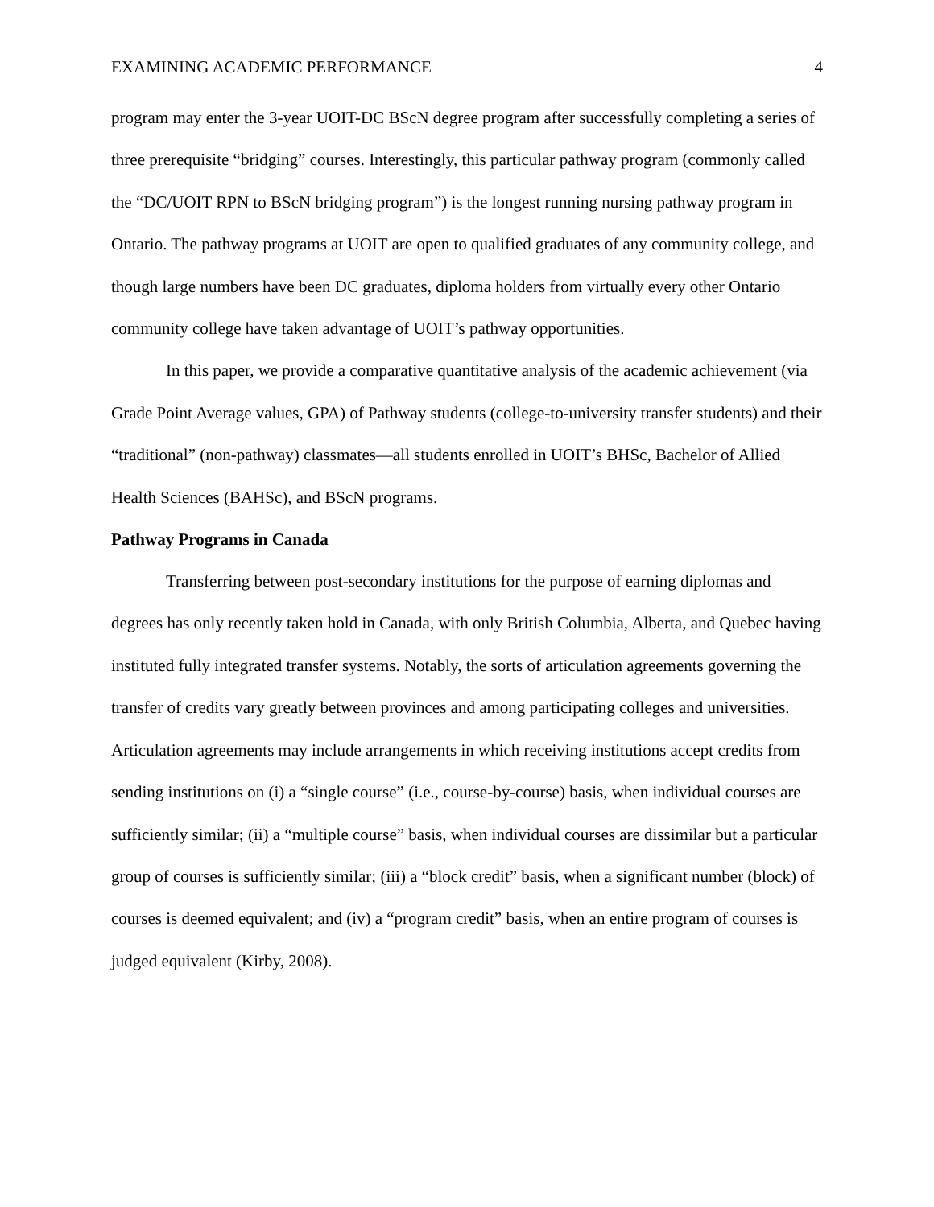EXAMINING ACADEMIC PERFORMANCE 4
program may enter the 3-year UOIT-DC BScN degree program after successfully completing a series of three prerequisite “bridging” courses. Interestingly, this particular pathway program (commonly called the “DC/UOIT RPN to BScN bridging program”) is the longest running nursing pathway program in Ontario. The pathway programs at UOIT are open to qualified graduates of any community college, and though large numbers have been DC graduates, diploma holders from virtually every other Ontario community college have taken advantage of UOIT’s pathway opportunities.
In this paper, we provide a comparative quantitative analysis of the academic achievement (via Grade Point Average values, GPA) of Pathway students (college-to-university transfer students) and their “traditional” (non-pathway) classmates—all students enrolled in UOIT’s BHSc, Bachelor of Allied Health Sciences (BAHSc), and BScN programs.
Pathway Programs in Canada
Transferring between post-secondary institutions for the purpose of earning diplomas and degrees has only recently taken hold in Canada, with only British Columbia, Alberta, and Quebec having instituted fully integrated transfer systems. Notably, the sorts of articulation agreements governing the transfer of credits vary greatly between provinces and among participating colleges and universities. Articulation agreements may include arrangements in which receiving institutions accept credits from sending institutions on (i) a “single course” (i.e., course-by-course) basis, when individual courses are sufficiently similar; (ii) a “multiple course” basis, when individual courses are dissimilar but a particular group of courses is sufficiently similar; (iii) a “block credit” basis, when a significant number (block) of courses is deemed equivalent; and (iv) a “program credit” basis, when an entire program of courses is judged equivalent (Kirby, 2008).